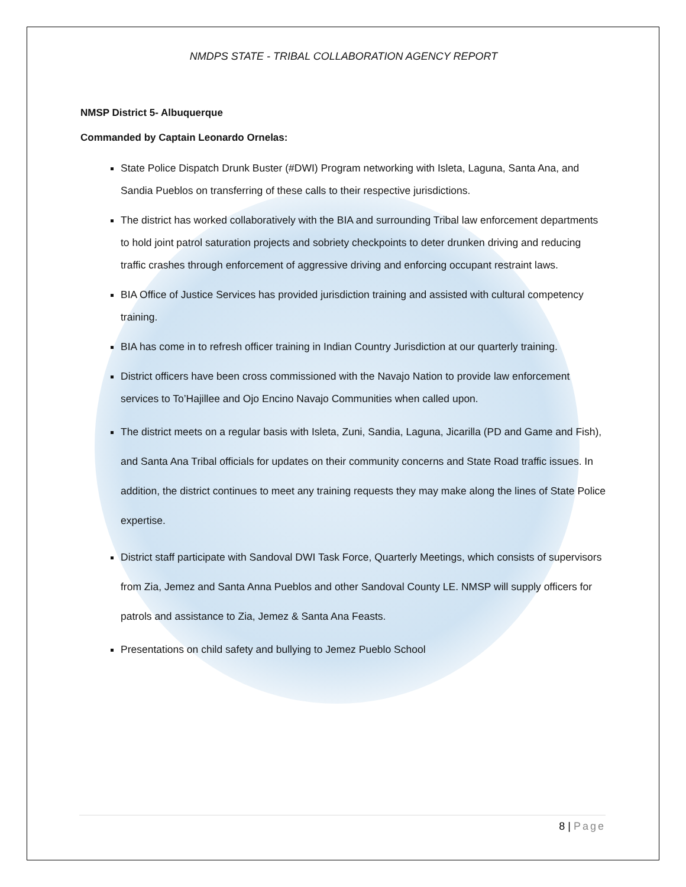NMDPS STATE - TRIBAL COLLABORATION AGENCY REPORT
NMSP District 5- Albuquerque
Commanded by Captain Leonardo Ornelas:
State Police Dispatch Drunk Buster (#DWI) Program networking with Isleta, Laguna, Santa Ana, and Sandia Pueblos on transferring of these calls to their respective jurisdictions.
The district has worked collaboratively with the BIA and surrounding Tribal law enforcement departments to hold joint patrol saturation projects and sobriety checkpoints to deter drunken driving and reducing traffic crashes through enforcement of aggressive driving and enforcing occupant restraint laws.
BIA Office of Justice Services has provided jurisdiction training and assisted with cultural competency training.
BIA has come in to refresh officer training in Indian Country Jurisdiction at our quarterly training.
District officers have been cross commissioned with the Navajo Nation to provide law enforcement services to To’Hajillee and Ojo Encino Navajo Communities when called upon.
The district meets on a regular basis with Isleta, Zuni, Sandia, Laguna, Jicarilla (PD and Game and Fish), and Santa Ana Tribal officials for updates on their community concerns and State Road traffic issues. In addition, the district continues to meet any training requests they may make along the lines of State Police expertise.
District staff participate with Sandoval DWI Task Force, Quarterly Meetings, which consists of supervisors from Zia, Jemez and Santa Anna Pueblos and other Sandoval County LE. NMSP will supply officers for patrols and assistance to Zia, Jemez & Santa Ana Feasts.
Presentations on child safety and bullying to Jemez Pueblo School
8 | Page